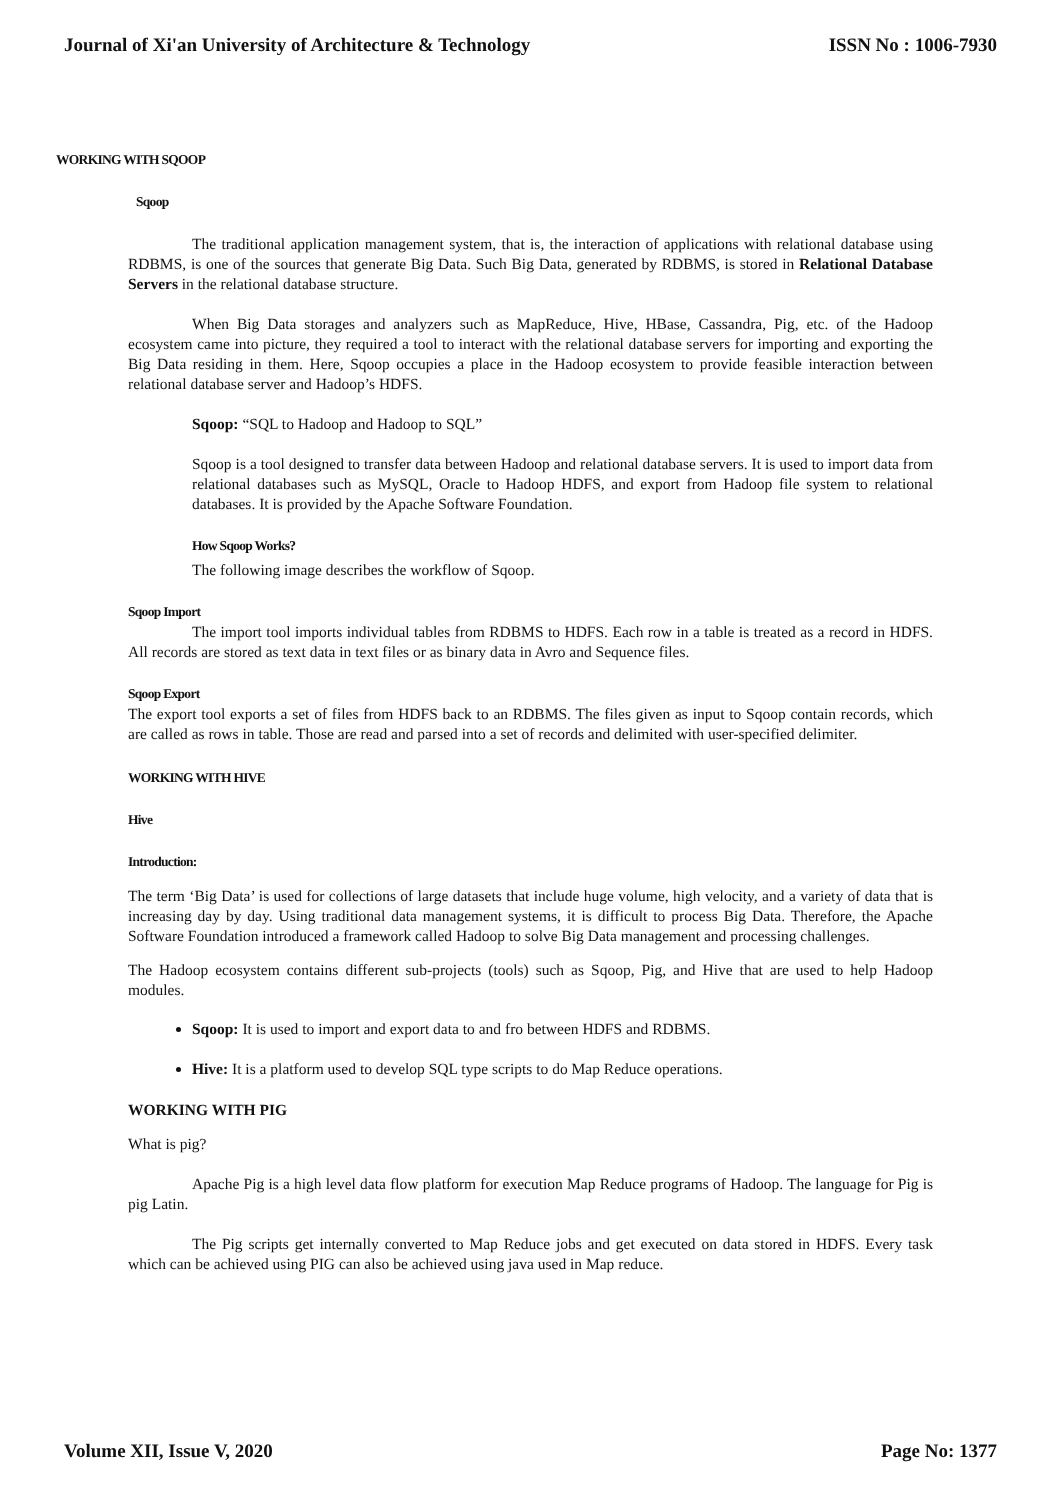Journal of Xi'an University of Architecture & Technology ISSN No : 1006-7930
WORKING WITH SQOOP
Sqoop
The traditional application management system, that is, the interaction of applications with relational database using RDBMS, is one of the sources that generate Big Data. Such Big Data, generated by RDBMS, is stored in Relational Database Servers in the relational database structure.
When Big Data storages and analyzers such as MapReduce, Hive, HBase, Cassandra, Pig, etc. of the Hadoop ecosystem came into picture, they required a tool to interact with the relational database servers for importing and exporting the Big Data residing in them. Here, Sqoop occupies a place in the Hadoop ecosystem to provide feasible interaction between relational database server and Hadoop’s HDFS.
Sqoop: “SQL to Hadoop and Hadoop to SQL”
Sqoop is a tool designed to transfer data between Hadoop and relational database servers. It is used to import data from relational databases such as MySQL, Oracle to Hadoop HDFS, and export from Hadoop file system to relational databases. It is provided by the Apache Software Foundation.
How Sqoop Works?
The following image describes the workflow of Sqoop.
Sqoop Import
The import tool imports individual tables from RDBMS to HDFS. Each row in a table is treated as a record in HDFS. All records are stored as text data in text files or as binary data in Avro and Sequence files.
Sqoop Export
The export tool exports a set of files from HDFS back to an RDBMS. The files given as input to Sqoop contain records, which are called as rows in table. Those are read and parsed into a set of records and delimited with user-specified delimiter.
WORKING WITH HIVE
Hive
Introduction:
The term ‘Big Data’ is used for collections of large datasets that include huge volume, high velocity, and a variety of data that is increasing day by day. Using traditional data management systems, it is difficult to process Big Data. Therefore, the Apache Software Foundation introduced a framework called Hadoop to solve Big Data management and processing challenges.
The Hadoop ecosystem contains different sub-projects (tools) such as Sqoop, Pig, and Hive that are used to help Hadoop modules.
Sqoop: It is used to import and export data to and fro between HDFS and RDBMS.
Hive: It is a platform used to develop SQL type scripts to do Map Reduce operations.
WORKING WITH PIG
What is pig?
Apache Pig is a high level data flow platform for execution Map Reduce programs of Hadoop. The language for Pig is pig Latin.
The Pig scripts get internally converted to Map Reduce jobs and get executed on data stored in HDFS. Every task which can be achieved using PIG can also be achieved using java used in Map reduce.
Volume XII, Issue V, 2020 Page No: 1377